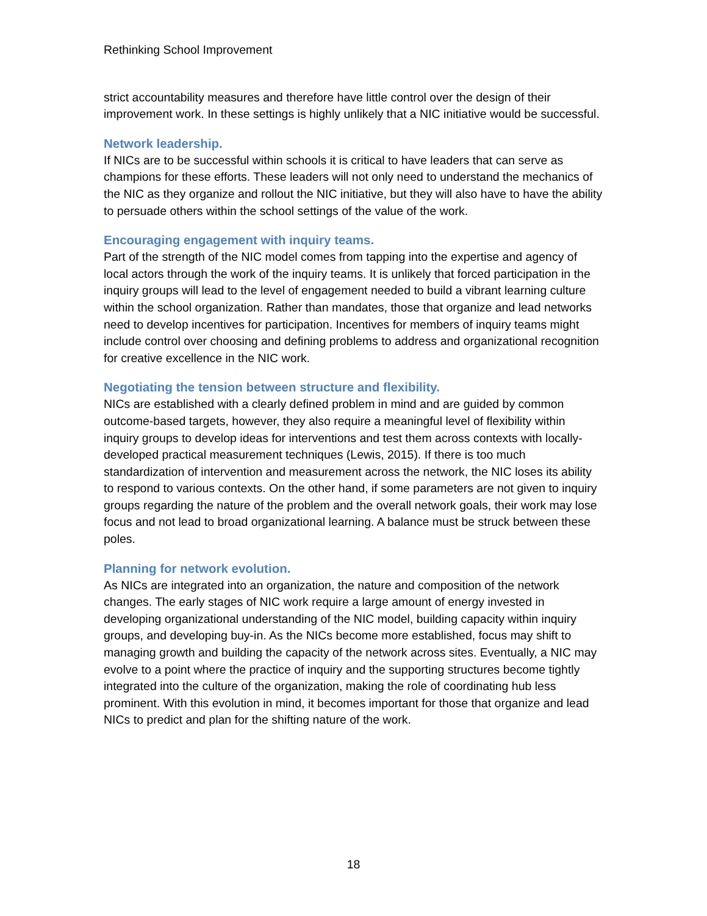Rethinking School Improvement
strict accountability measures and therefore have little control over the design of their improvement work. In these settings is highly unlikely that a NIC initiative would be successful.
Network leadership.
If NICs are to be successful within schools it is critical to have leaders that can serve as champions for these efforts. These leaders will not only need to understand the mechanics of the NIC as they organize and rollout the NIC initiative, but they will also have to have the ability to persuade others within the school settings of the value of the work.
Encouraging engagement with inquiry teams.
Part of the strength of the NIC model comes from tapping into the expertise and agency of local actors through the work of the inquiry teams. It is unlikely that forced participation in the inquiry groups will lead to the level of engagement needed to build a vibrant learning culture within the school organization. Rather than mandates, those that organize and lead networks need to develop incentives for participation. Incentives for members of inquiry teams might include control over choosing and defining problems to address and organizational recognition for creative excellence in the NIC work.
Negotiating the tension between structure and flexibility.
NICs are established with a clearly defined problem in mind and are guided by common outcome-based targets, however, they also require a meaningful level of flexibility within inquiry groups to develop ideas for interventions and test them across contexts with locally-developed practical measurement techniques (Lewis, 2015). If there is too much standardization of intervention and measurement across the network, the NIC loses its ability to respond to various contexts. On the other hand, if some parameters are not given to inquiry groups regarding the nature of the problem and the overall network goals, their work may lose focus and not lead to broad organizational learning. A balance must be struck between these poles.
Planning for network evolution.
As NICs are integrated into an organization, the nature and composition of the network changes. The early stages of NIC work require a large amount of energy invested in developing organizational understanding of the NIC model, building capacity within inquiry groups, and developing buy-in. As the NICs become more established, focus may shift to managing growth and building the capacity of the network across sites. Eventually, a NIC may evolve to a point where the practice of inquiry and the supporting structures become tightly integrated into the culture of the organization, making the role of coordinating hub less prominent. With this evolution in mind, it becomes important for those that organize and lead NICs to predict and plan for the shifting nature of the work.
18